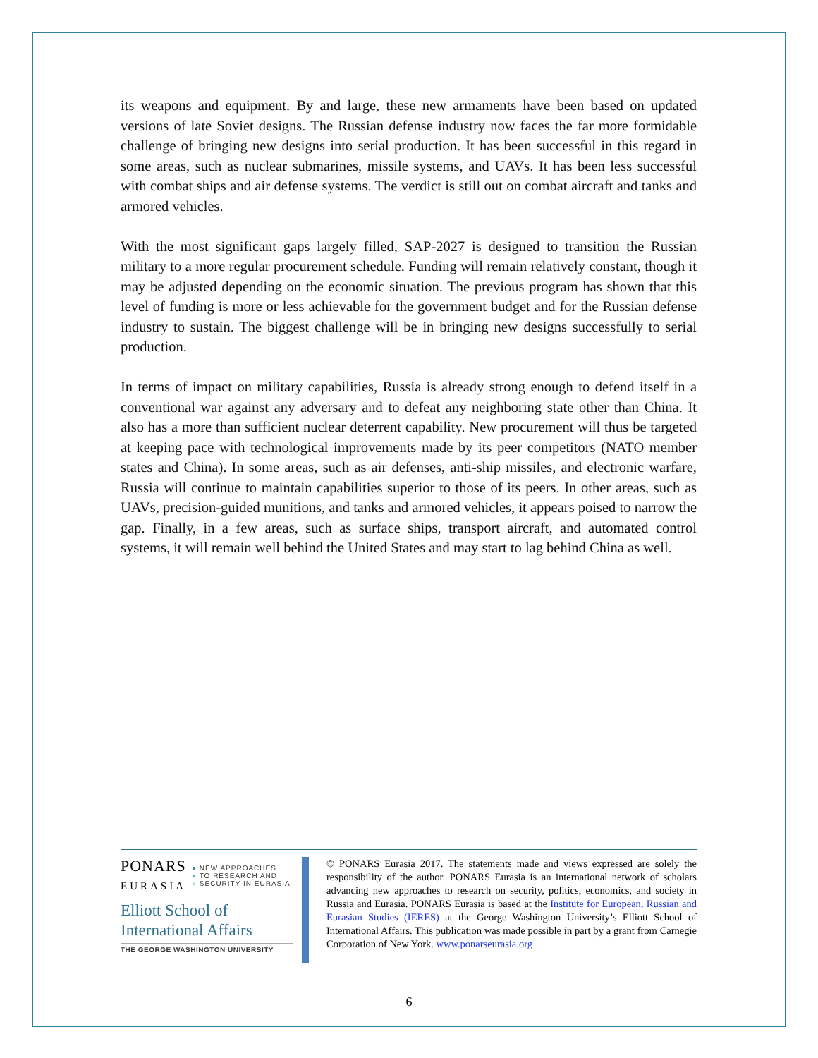its weapons and equipment. By and large, these new armaments have been based on updated versions of late Soviet designs. The Russian defense industry now faces the far more formidable challenge of bringing new designs into serial production. It has been successful in this regard in some areas, such as nuclear submarines, missile systems, and UAVs. It has been less successful with combat ships and air defense systems. The verdict is still out on combat aircraft and tanks and armored vehicles.
With the most significant gaps largely filled, SAP-2027 is designed to transition the Russian military to a more regular procurement schedule. Funding will remain relatively constant, though it may be adjusted depending on the economic situation. The previous program has shown that this level of funding is more or less achievable for the government budget and for the Russian defense industry to sustain. The biggest challenge will be in bringing new designs successfully to serial production.
In terms of impact on military capabilities, Russia is already strong enough to defend itself in a conventional war against any adversary and to defeat any neighboring state other than China. It also has a more than sufficient nuclear deterrent capability. New procurement will thus be targeted at keeping pace with technological improvements made by its peer competitors (NATO member states and China). In some areas, such as air defenses, anti-ship missiles, and electronic warfare, Russia will continue to maintain capabilities superior to those of its peers. In other areas, such as UAVs, precision-guided munitions, and tanks and armored vehicles, it appears poised to narrow the gap. Finally, in a few areas, such as surface ships, transport aircraft, and automated control systems, it will remain well behind the United States and may start to lag behind China as well.
PONARS
EURASIA
● NEW APPROACHES
● TO RESEARCH AND
● SECURITY IN EURASIA
Elliott School of
International Affairs
THE GEORGE WASHINGTON UNIVERSITY
© PONARS Eurasia 2017. The statements made and views expressed are solely the responsibility of the author. PONARS Eurasia is an international network of scholars advancing new approaches to research on security, politics, economics, and society in Russia and Eurasia. PONARS Eurasia is based at the Institute for European, Russian and Eurasian Studies (IERES) at the George Washington University’s Elliott School of International Affairs. This publication was made possible in part by a grant from Carnegie Corporation of New York. www.ponarseurasia.org
6